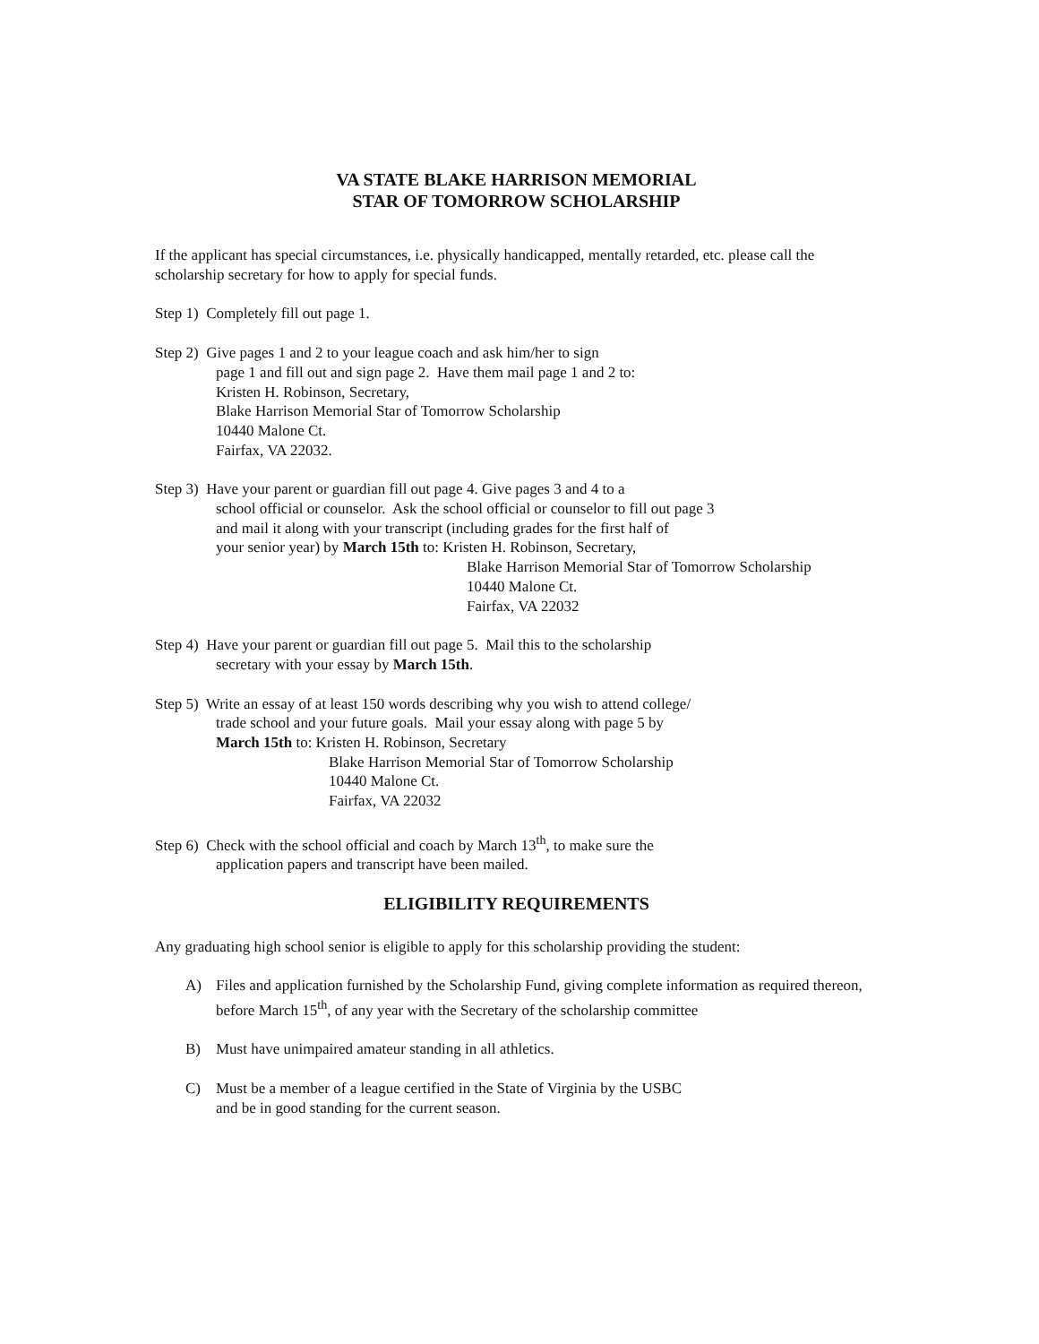VA STATE BLAKE HARRISON MEMORIAL
STAR OF TOMORROW SCHOLARSHIP
If the applicant has special circumstances, i.e. physically handicapped, mentally retarded, etc. please call the scholarship secretary for how to apply for special funds.
Step 1) Completely fill out page 1.
Step 2) Give pages 1 and 2 to your league coach and ask him/her to sign
page 1 and fill out and sign page 2. Have them mail page 1 and 2 to:
Kristen H. Robinson, Secretary,
Blake Harrison Memorial Star of Tomorrow Scholarship
10440 Malone Ct.
Fairfax, VA 22032.
Step 3) Have your parent or guardian fill out page 4. Give pages 3 and 4 to a
school official or counselor. Ask the school official or counselor to fill out page 3
and mail it along with your transcript (including grades for the first half of
your senior year) by March 15th to: Kristen H. Robinson, Secretary,
Blake Harrison Memorial Star of Tomorrow Scholarship
10440 Malone Ct.
Fairfax, VA 22032
Step 4) Have your parent or guardian fill out page 5. Mail this to the scholarship
secretary with your essay by March 15th.
Step 5) Write an essay of at least 150 words describing why you wish to attend college/
trade school and your future goals. Mail your essay along with page 5 by
March 15th to: Kristen H. Robinson, Secretary
Blake Harrison Memorial Star of Tomorrow Scholarship
10440 Malone Ct.
Fairfax, VA 22032
Step 6) Check with the school official and coach by March 13<sup>th</sup>, to make sure the
application papers and transcript have been mailed.
ELIGIBILITY REQUIREMENTS
Any graduating high school senior is eligible to apply for this scholarship providing the student:
A) Files and application furnished by the Scholarship Fund, giving complete information as required thereon, before March 15<sup>th</sup>, of any year with the Secretary of the scholarship committee
B) Must have unimpaired amateur standing in all athletics.
C) Must be a member of a league certified in the State of Virginia by the USBC
and be in good standing for the current season.